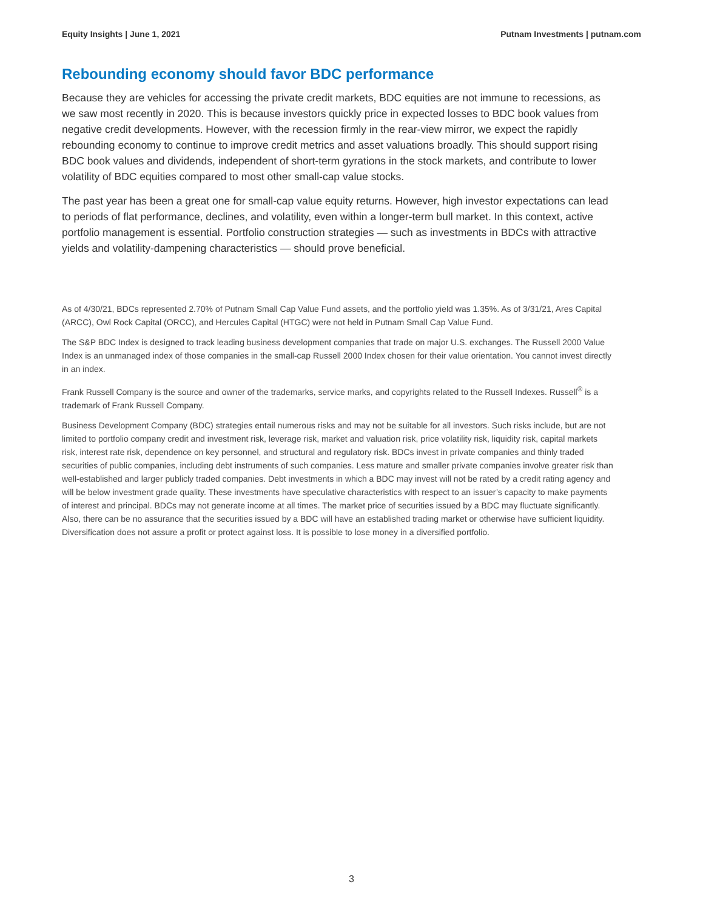Equity Insights | June 1, 2021 Putnam Investments | putnam.com
Rebounding economy should favor BDC performance
Because they are vehicles for accessing the private credit markets, BDC equities are not immune to recessions, as we saw most recently in 2020. This is because investors quickly price in expected losses to BDC book values from negative credit developments. However, with the recession firmly in the rear-view mirror, we expect the rapidly rebounding economy to continue to improve credit metrics and asset valuations broadly. This should support rising BDC book values and dividends, independent of short-term gyrations in the stock markets, and contribute to lower volatility of BDC equities compared to most other small-cap value stocks.
The past year has been a great one for small-cap value equity returns. However, high investor expectations can lead to periods of flat performance, declines, and volatility, even within a longer-term bull market. In this context, active portfolio management is essential. Portfolio construction strategies — such as investments in BDCs with attractive yields and volatility-dampening characteristics — should prove beneficial.
As of 4/30/21, BDCs represented 2.70% of Putnam Small Cap Value Fund assets, and the portfolio yield was 1.35%. As of 3/31/21, Ares Capital (ARCC), Owl Rock Capital (ORCC), and Hercules Capital (HTGC) were not held in Putnam Small Cap Value Fund.
The S&P BDC Index is designed to track leading business development companies that trade on major U.S. exchanges. The Russell 2000 Value Index is an unmanaged index of those companies in the small-cap Russell 2000 Index chosen for their value orientation. You cannot invest directly in an index.
Frank Russell Company is the source and owner of the trademarks, service marks, and copyrights related to the Russell Indexes. Russell<sup>®</sup> is a trademark of Frank Russell Company.
Business Development Company (BDC) strategies entail numerous risks and may not be suitable for all investors. Such risks include, but are not limited to portfolio company credit and investment risk, leverage risk, market and valuation risk, price volatility risk, liquidity risk, capital markets risk, interest rate risk, dependence on key personnel, and structural and regulatory risk. BDCs invest in private companies and thinly traded securities of public companies, including debt instruments of such companies. Less mature and smaller private companies involve greater risk than well-established and larger publicly traded companies. Debt investments in which a BDC may invest will not be rated by a credit rating agency and will be below investment grade quality. These investments have speculative characteristics with respect to an issuer’s capacity to make payments of interest and principal. BDCs may not generate income at all times. The market price of securities issued by a BDC may fluctuate significantly. Also, there can be no assurance that the securities issued by a BDC will have an established trading market or otherwise have sufficient liquidity. Diversification does not assure a profit or protect against loss. It is possible to lose money in a diversified portfolio.
3